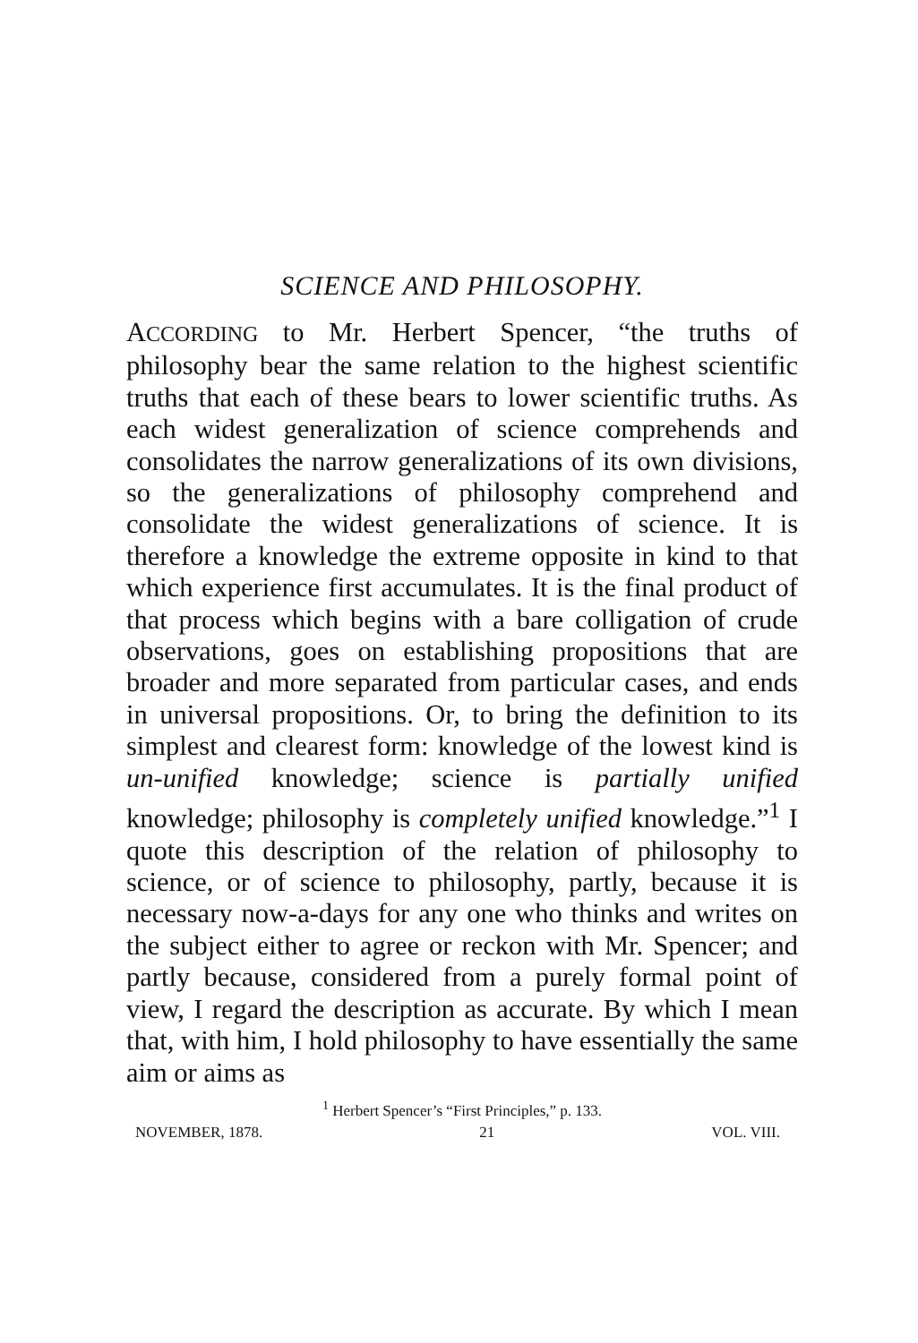SCIENCE AND PHILOSOPHY.
ACCORDING to Mr. Herbert Spencer, “the truths of philosophy bear the same relation to the highest scientific truths that each of these bears to lower scientific truths. As each widest generalization of science comprehends and consolidates the narrow generalizations of its own divisions, so the generalizations of philosophy comprehend and consolidate the widest generalizations of science. It is therefore a knowledge the extreme opposite in kind to that which experience first accumulates. It is the final product of that process which begins with a bare colligation of crude observations, goes on establishing propositions that are broader and more separated from particular cases, and ends in universal propositions. Or, to bring the definition to its simplest and clearest form: knowledge of the lowest kind is un-unified knowledge; science is partially unified knowledge; philosophy is completely unified knowledge.”<sup>1</sup> I quote this description of the relation of philosophy to science, or of science to philosophy, partly, because it is necessary now-a-days for any one who thinks and writes on the subject either to agree or reckon with Mr. Spencer; and partly because, considered from a purely formal point of view, I regard the description as accurate. By which I mean that, with him, I hold philosophy to have essentially the same aim or aims as
<sup>1</sup> Herbert Spencer’s “First Principles,” p. 133.
NOVEMBER, 1878. 21 VOL. VIII.